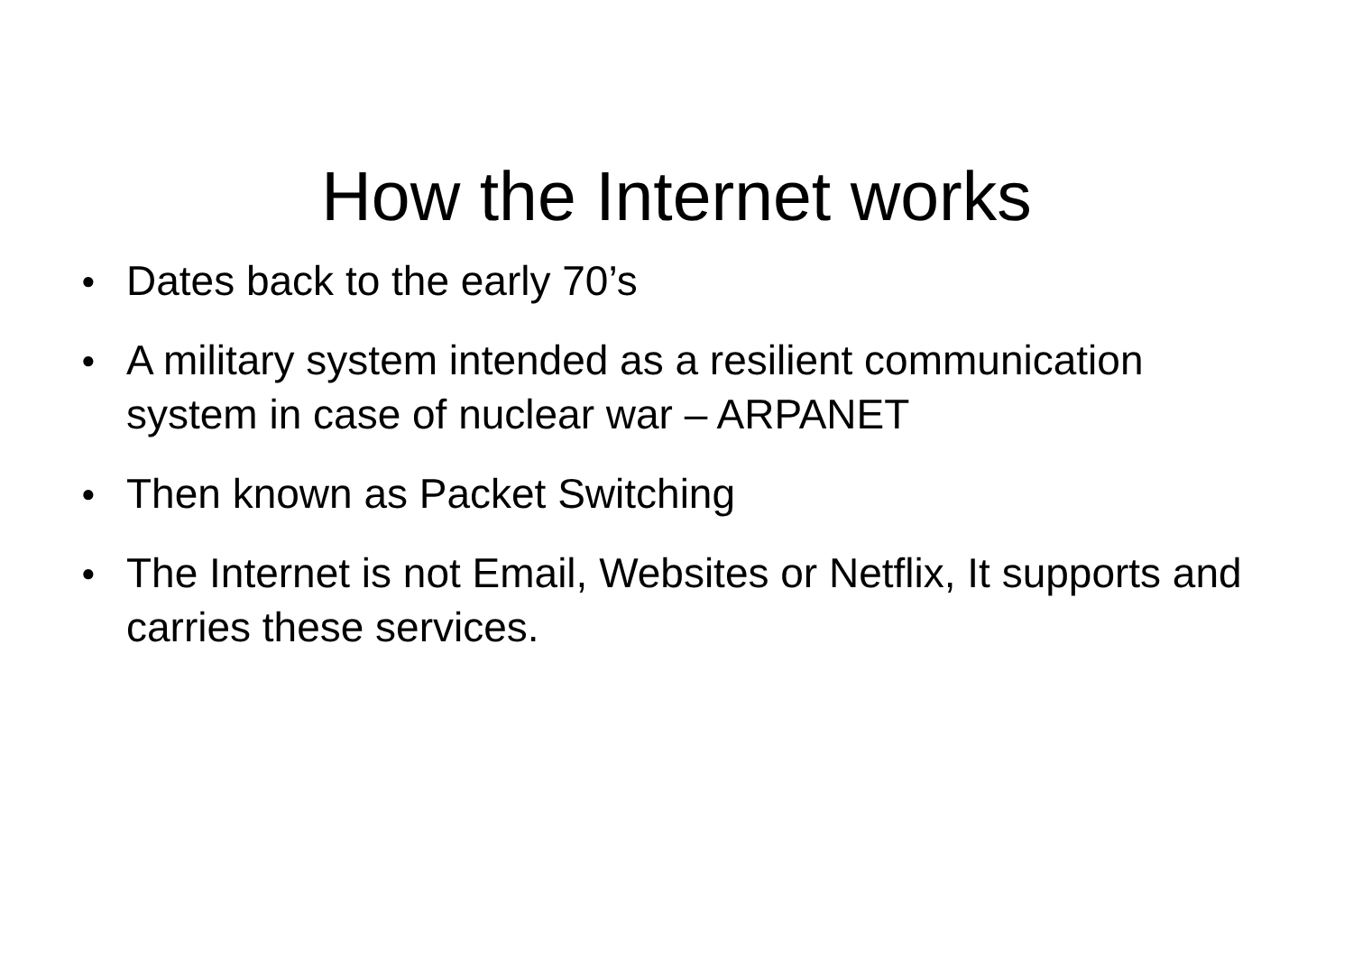How the Internet works
● Dates back to the early 70’s
● A military system intended as a resilient communication system in case of nuclear war – ARPANET
● Then known as Packet Switching
● The Internet is not Email, Websites or Netflix, It supports and carries these services.